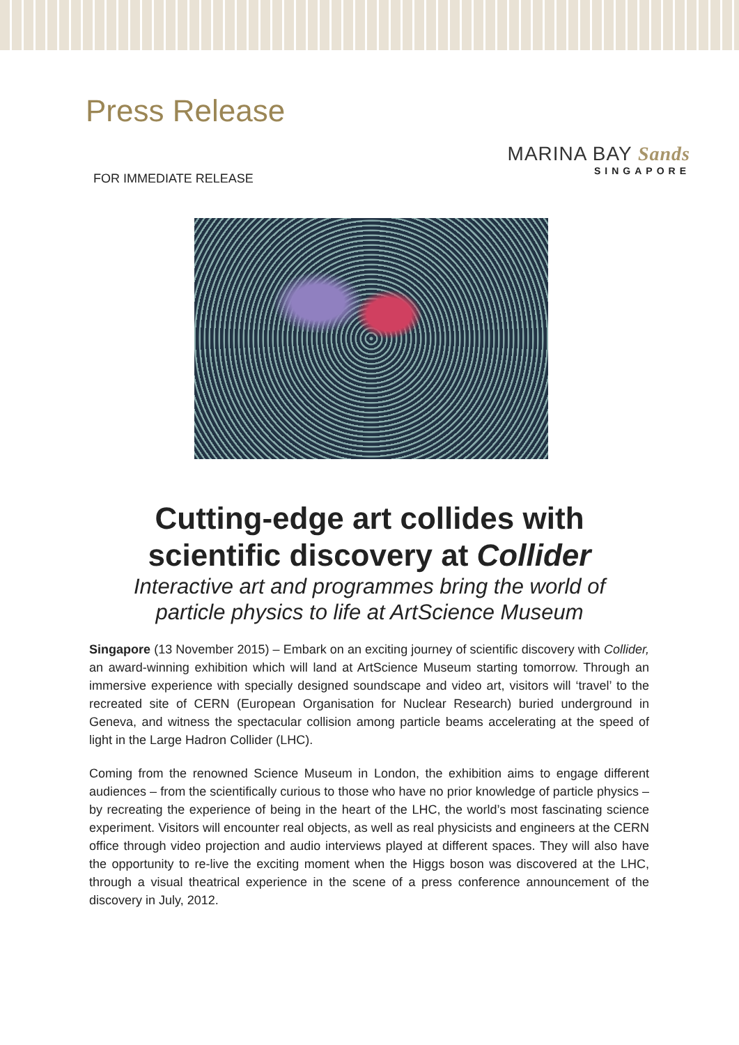Press Release
MARINA BAY Sands
SINGAPORE
FOR IMMEDIATE RELEASE
Cutting-edge art collides with
scientific discovery at Collider
Interactive art and programmes bring the world of
particle physics to life at ArtScience Museum
Singapore (13 November 2015) – Embark on an exciting journey of scientific discovery with Collider, an award-winning exhibition which will land at ArtScience Museum starting tomorrow. Through an immersive experience with specially designed soundscape and video art, visitors will ‘travel’ to the recreated site of CERN (European Organisation for Nuclear Research) buried underground in Geneva, and witness the spectacular collision among particle beams accelerating at the speed of light in the Large Hadron Collider (LHC).
Coming from the renowned Science Museum in London, the exhibition aims to engage different audiences – from the scientifically curious to those who have no prior knowledge of particle physics – by recreating the experience of being in the heart of the LHC, the world’s most fascinating science experiment. Visitors will encounter real objects, as well as real physicists and engineers at the CERN office through video projection and audio interviews played at different spaces. They will also have the opportunity to re-live the exciting moment when the Higgs boson was discovered at the LHC, through a visual theatrical experience in the scene of a press conference announcement of the discovery in July, 2012.